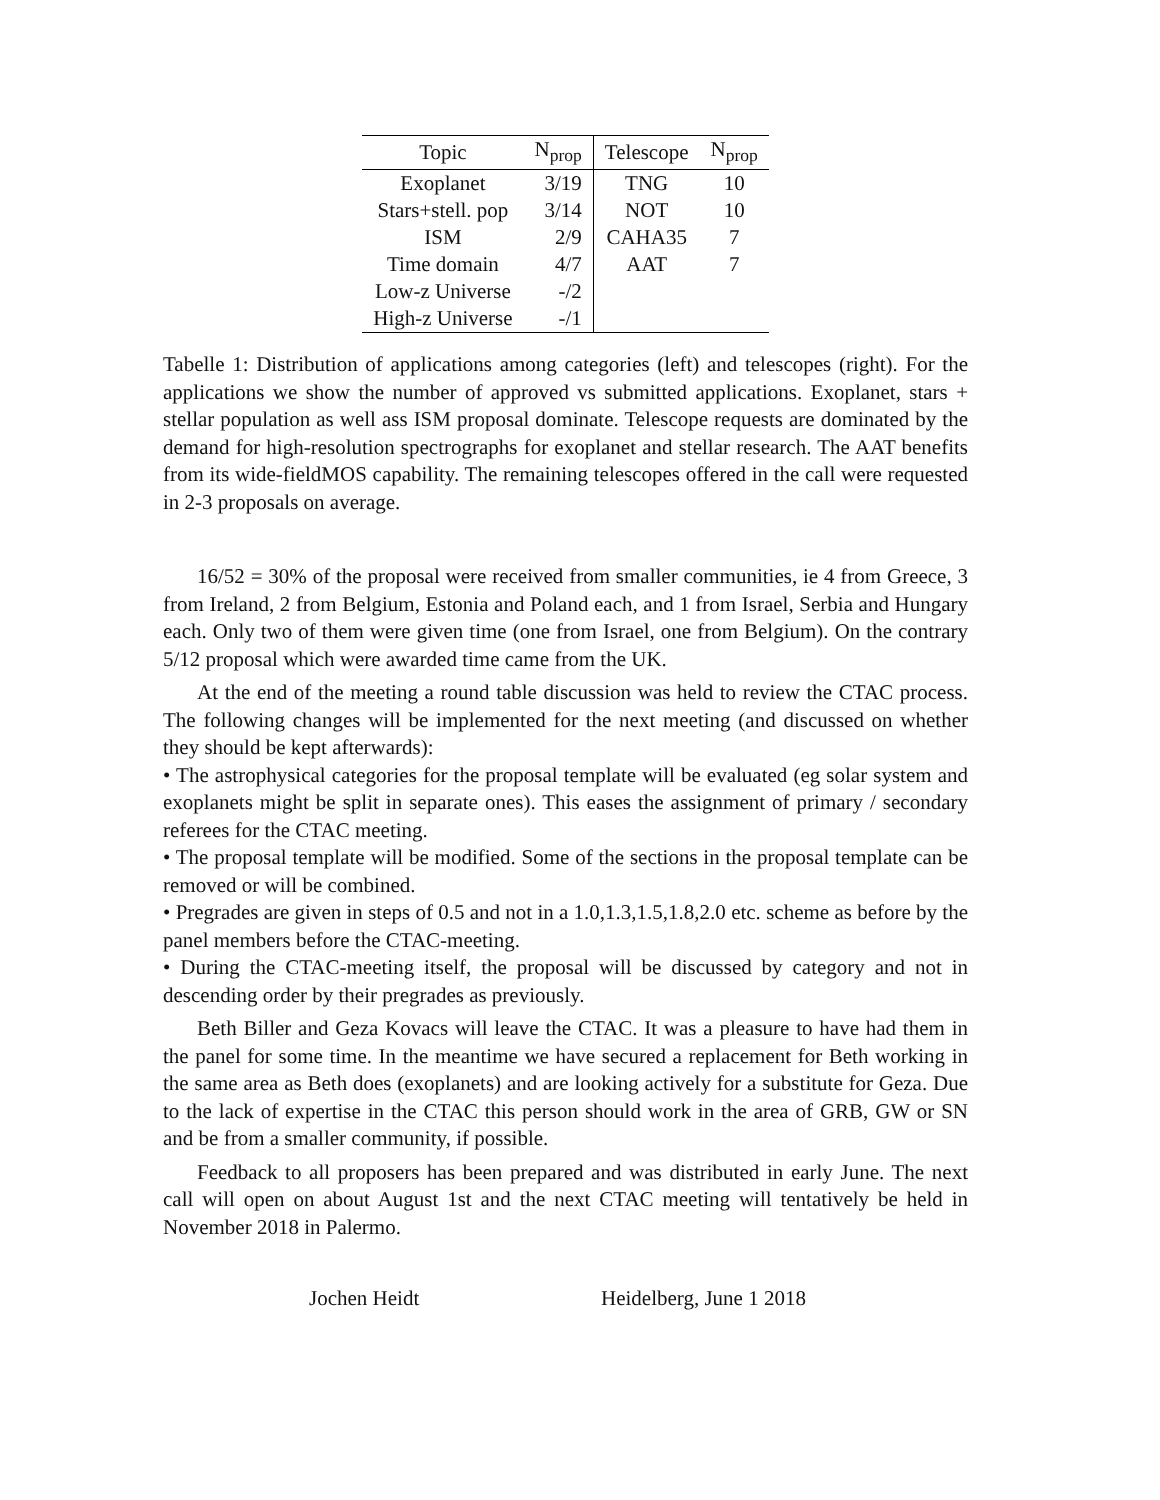| Topic | N<sub>prop</sub> | Telescope | N<sub>prop</sub> |
| --- | --- | --- | --- |
| Exoplanet | 3/19 | TNG | 10 |
| Stars+stell. pop | 3/14 | NOT | 10 |
| ISM | 2/9 | CAHA35 | 7 |
| Time domain | 4/7 | AAT | 7 |
| Low-z Universe | -/2 | | |
| High-z Universe | -/1 | | |
Tabelle 1: Distribution of applications among categories (left) and telescopes (right). For the applications we show the number of approved vs submitted applications. Exoplanet, stars + stellar population as well ass ISM proposal dominate. Telescope requests are dominated by the demand for high-resolution spectrographs for exoplanet and stellar research. The AAT benefits from its wide-fieldMOS capability. The remaining telescopes offered in the call were requested in 2-3 proposals on average.
16/52 = 30% of the proposal were received from smaller communities, ie 4 from Greece, 3 from Ireland, 2 from Belgium, Estonia and Poland each, and 1 from Israel, Serbia and Hungary each. Only two of them were given time (one from Israel, one from Belgium). On the contrary 5/12 proposal which were awarded time came from the UK.
At the end of the meeting a round table discussion was held to review the CTAC process. The following changes will be implemented for the next meeting (and discussed on whether they should be kept afterwards):
• The astrophysical categories for the proposal template will be evaluated (eg solar system and exoplanets might be split in separate ones). This eases the assignment of primary / secondary referees for the CTAC meeting.
• The proposal template will be modified. Some of the sections in the proposal template can be removed or will be combined.
• Pregrades are given in steps of 0.5 and not in a 1.0,1.3,1.5,1.8,2.0 etc. scheme as before by the panel members before the CTAC-meeting.
• During the CTAC-meeting itself, the proposal will be discussed by category and not in descending order by their pregrades as previously.
Beth Biller and Geza Kovacs will leave the CTAC. It was a pleasure to have had them in the panel for some time. In the meantime we have secured a replacement for Beth working in the same area as Beth does (exoplanets) and are looking actively for a substitute for Geza. Due to the lack of expertise in the CTAC this person should work in the area of GRB, GW or SN and be from a smaller community, if possible.
Feedback to all proposers has been prepared and was distributed in early June. The next call will open on about August 1st and the next CTAC meeting will tentatively be held in November 2018 in Palermo.
Jochen Heidt Heidelberg, June 1 2018